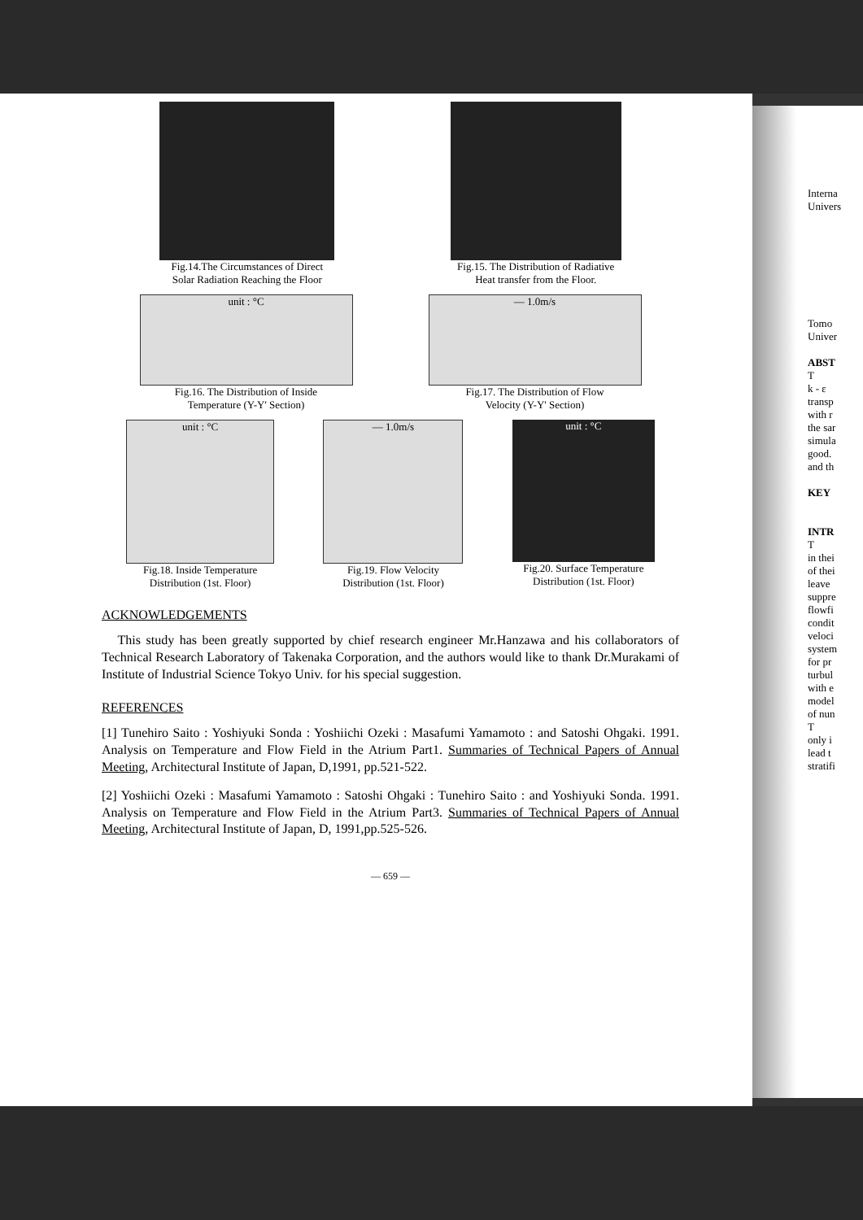Interna
Univers
Tomo
Univer
ABST
T
k - ε
transp
with r
the sar
simula
good.
and th
KEY
INTR
T
in thei
of thei
leave
suppre
flowfi
condit
veloci
system
for pr
turbul
with e
model
of nun
T
only i
lead t
stratifi
Fig.14.The Circumstances of Direct
Solar Radiation Reaching the Floor
Fig.15. The Distribution of Radiative
Heat transfer from the Floor.
unit : °C
Fig.16. The Distribution of Inside
Temperature (Y-Y' Section)
— 1.0m/s
Fig.17. The Distribution of Flow
Velocity (Y-Y' Section)
unit : °C
Fig.18. Inside Temperature
Distribution (1st. Floor)
— 1.0m/s
Fig.19. Flow Velocity
Distribution (1st. Floor)
unit : °C
Fig.20. Surface Temperature
Distribution (1st. Floor)
ACKNOWLEDGEMENTS
This study has been greatly supported by chief research engineer Mr.Hanzawa and his collaborators of Technical Research Laboratory of Takenaka Corporation, and the authors would like to thank Dr.Murakami of Institute of Industrial Science Tokyo Univ. for his special suggestion.
REFERENCES
[1] Tunehiro Saito : Yoshiyuki Sonda : Yoshiichi Ozeki : Masafumi Yamamoto : and Satoshi Ohgaki. 1991. Analysis on Temperature and Flow Field in the Atrium Part1. Summaries of Technical Papers of Annual Meeting, Architectural Institute of Japan, D,1991, pp.521-522.
[2] Yoshiichi Ozeki : Masafumi Yamamoto : Satoshi Ohgaki : Tunehiro Saito : and Yoshiyuki Sonda. 1991. Analysis on Temperature and Flow Field in the Atrium Part3. Summaries of Technical Papers of Annual Meeting, Architectural Institute of Japan, D, 1991,pp.525-526.
— 659 —